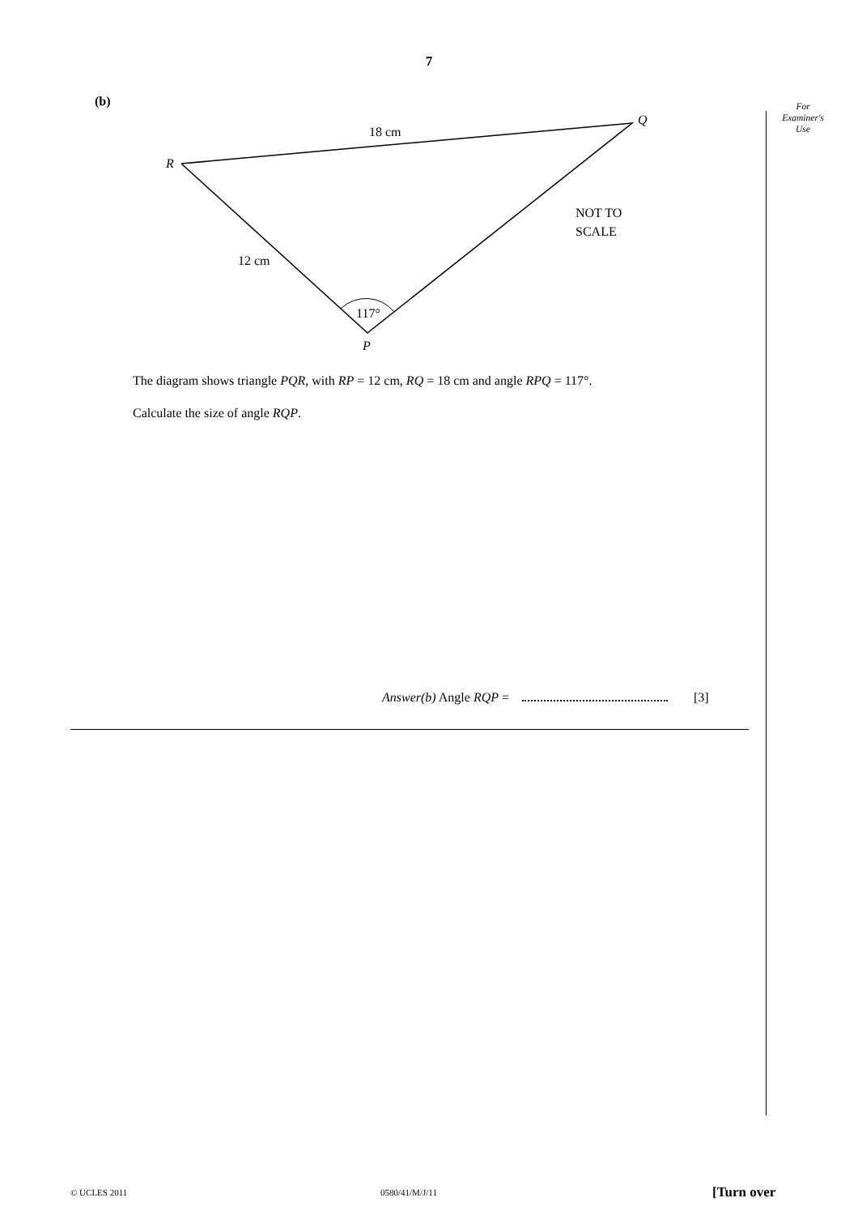7
For
Examiner's
Use
(b)
R
Q
P
18 cm
12 cm
117°
NOT TO
SCALE
The diagram shows triangle PQR, with RP = 12 cm, RQ = 18 cm and angle RPQ = 117°.
Calculate the size of angle RQP.
Answer(b) Angle RQP = [3]
© UCLES 2011 0580/41/M/J/11 [Turn over